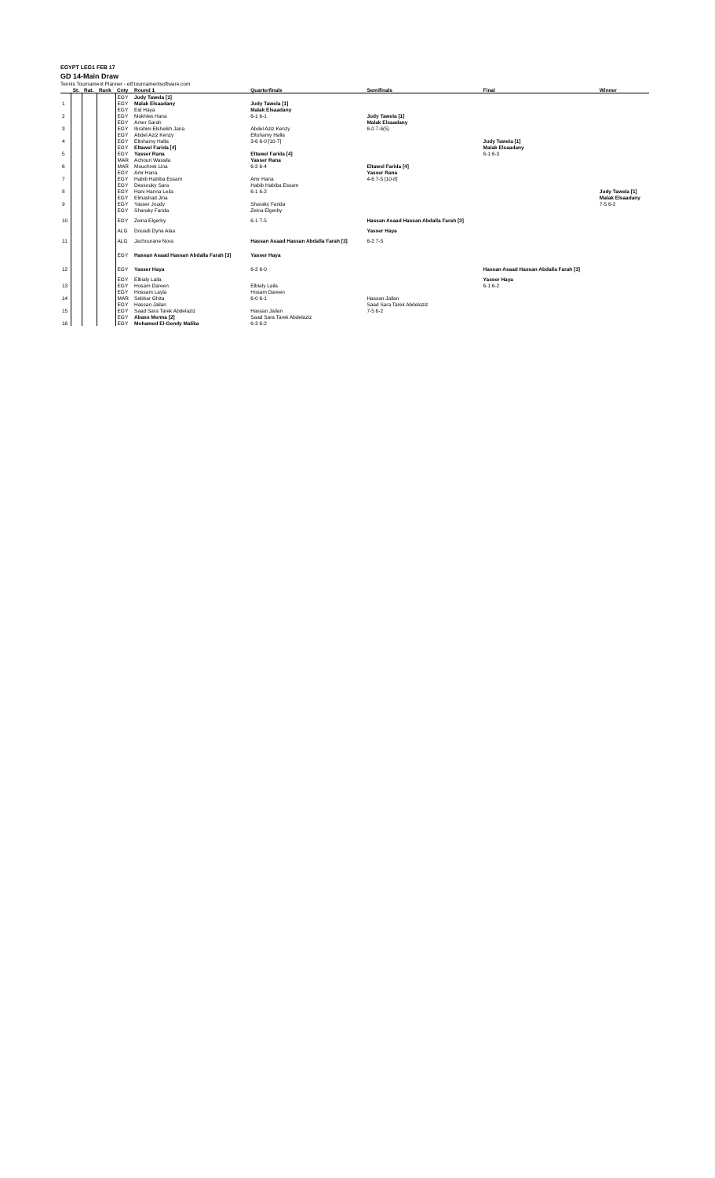EGYPT LEG1 FEB 17
GD 14-Main Draw
Tennis Tournament Planner - etf.tournamentsoftware.com
| | St. | Rat. | Rank | Cnty | Round 1 | Quarterfinals | Semifinals | Final | Winner |
| --- | --- | --- | --- | --- | --- | --- | --- | --- | --- |
| | | | | EGY | Judy Tawela [1] | | | | |
| 1 | | | | EGY | Malak Elsaadany | Judy Tawela [1] | | | |
| | | | | EGY | Eid Haya | Malak Elsaadany | | | |
| 2 | | | | EGY | Mokhles Hana | 6-1 6-1 | Judy Tawela [1] | | |
| | | | | EGY | Amer Sarah | | Malak Elsaadany | | |
| 3 | | | | EGY | Ibrahim Elsheikh Jana | Abdel Aziz Kenzy | 6-0 7-6(5) | | |
| | | | | EGY | Abdel Aziz Kenzy | Eltohamy Halla | | | |
| 4 | | | | EGY | Eltohamy Halla | 3-6 6-0 [10-7] | | Judy Tawela [1] | |
| | | | | EGY | Eltawel Farida [4] | | | Malak Elsaadany | |
| 5 | | | | EGY | Yasser Rana | Eltawel Farida [4] | | 6-1 6-3 | |
| | | | | MAR | Achouri Wassila | Yasser Rana | | | |
| 6 | | | | MAR | Mouchrek Lina | 6-2 6-4 | Eltawel Farida [4] | | |
| | | | | EGY | Amr Hana | | Yasser Rana | | |
| 7 | | | | EGY | Habib Habiba Essam | Amr Hana | 4-6 7-5 [10-8] | | |
| | | | | EGY | Dessouky Sara | Habib Habiba Essam | | | |
| 8 | | | | EGY | Hani Hanna Leila | 6-1 6-2 | | | Judy Tawela [1] |
| | | | | EGY | Elmashad Jina | | | | Malak Elsaadany |
| 9 | | | | EGY | Yasser Joudy | Sharaky Farida | | | 7-5 6-2 |
| | | | | EGY | Sharaky Farida | Zeina Elgerby | | | |
| 10 | | | | EGY | Zeina Elgerby | 6-1 7-5 | Hassan Asaad Hassan Abdalla Farah [3] | | |
| | | | | ALG | Douadi Dyna Alaa | | Yasser Haya | | |
| 11 | | | | ALG | Jachourane Nora | Hassan Asaad Hassan Abdalla Farah [3] | 6-2 7-5 | | |
| | | | | EGY | Hassan Asaad Hassan Abdalla Farah [3] | Yasser Haya | | | |
| 12 | | | | EGY | Yasser Haya | 6-2 6-0 | | Hassan Asaad Hassan Abdalla Farah [3] | |
| | | | | EGY | Elbialy Laila | | | Yasser Haya | |
| 13 | | | | EGY | Hosam Dareen | Elbialy Laila | | 6-1 6-2 | |
| | | | | EGY | Hossam Layla | Hosam Dareen | | | |
| 14 | | | | MAR | Sebbar Ghita | 6-0 6-1 | Hassan Jailan | | |
| | | | | EGY | Hassan Jailan | | Saad Sara Tarek Abdelaziz | | |
| 15 | | | | EGY | Saad Sara Tarek Abdelaziz | Hassan Jailan | 7-5 6-2 | | |
| | | | | EGY | Abass Menna [2] | Saad Sara Tarek Abdelaziz | | | |
| 16 | | | | EGY | Mohamed El-Gendy Malika | 6-3 6-2 | | | |